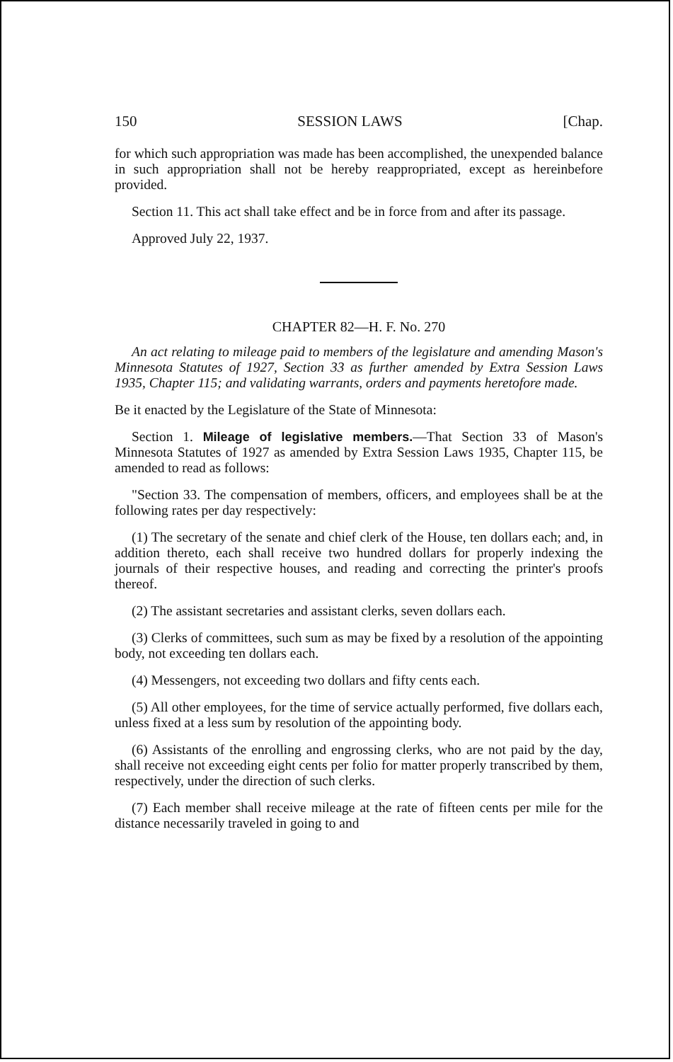150 SESSION LAWS [Chap.
for which such appropriation was made has been accomplished, the unexpended balance in such appropriation shall not be hereby reappropriated, except as hereinbefore provided.
Section 11. This act shall take effect and be in force from and after its passage.
Approved July 22, 1937.
CHAPTER 82—H. F. No. 270
An act relating to mileage paid to members of the legislature and amending Mason's Minnesota Statutes of 1927, Section 33 as further amended by Extra Session Laws 1935, Chapter 115; and validating warrants, orders and payments heretofore made.
Be it enacted by the Legislature of the State of Minnesota:
Section 1. Mileage of legislative members.—That Section 33 of Mason's Minnesota Statutes of 1927 as amended by Extra Session Laws 1935, Chapter 115, be amended to read as follows:
"Section 33. The compensation of members, officers, and employees shall be at the following rates per day respectively:
(1) The secretary of the senate and chief clerk of the House, ten dollars each; and, in addition thereto, each shall receive two hundred dollars for properly indexing the journals of their respective houses, and reading and correcting the printer's proofs thereof.
(2) The assistant secretaries and assistant clerks, seven dollars each.
(3) Clerks of committees, such sum as may be fixed by a resolution of the appointing body, not exceeding ten dollars each.
(4) Messengers, not exceeding two dollars and fifty cents each.
(5) All other employees, for the time of service actually performed, five dollars each, unless fixed at a less sum by resolution of the appointing body.
(6) Assistants of the enrolling and engrossing clerks, who are not paid by the day, shall receive not exceeding eight cents per folio for matter properly transcribed by them, respectively, under the direction of such clerks.
(7) Each member shall receive mileage at the rate of fifteen cents per mile for the distance necessarily traveled in going to and